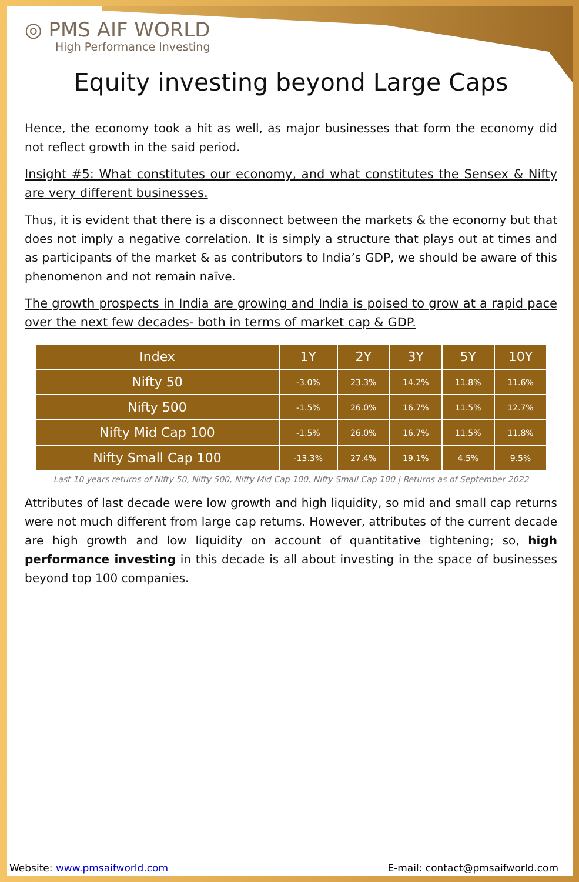◎ PMS AIF WORLD
High Performance Investing
Equity investing beyond Large Caps
Hence, the economy took a hit as well, as major businesses that form the economy did not reflect growth in the said period.
Insight #5: What constitutes our economy, and what constitutes the Sensex & Nifty are very different businesses.
Thus, it is evident that there is a disconnect between the markets & the economy but that does not imply a negative correlation. It is simply a structure that plays out at times and as participants of the market & as contributors to India’s GDP, we should be aware of this phenomenon and not remain naïve.
The growth prospects in India are growing and India is poised to grow at a rapid pace over the next few decades- both in terms of market cap & GDP.
| Index | 1Y | 2Y | 3Y | 5Y | 10Y |
| --- | --- | --- | --- | --- | --- |
| Nifty 50 | -3.0% | 23.3% | 14.2% | 11.8% | 11.6% |
| Nifty 500 | -1.5% | 26.0% | 16.7% | 11.5% | 12.7% |
| Nifty Mid Cap 100 | -1.5% | 26.0% | 16.7% | 11.5% | 11.8% |
| Nifty Small Cap 100 | -13.3% | 27.4% | 19.1% | 4.5% | 9.5% |
Last 10 years returns of Nifty 50, Nifty 500, Nifty Mid Cap 100, Nifty Small Cap 100 | Returns as of September 2022
Attributes of last decade were low growth and high liquidity, so mid and small cap returns were not much different from large cap returns. However, attributes of the current decade are high growth and low liquidity on account of quantitative tightening; so, high performance investing in this decade is all about investing in the space of businesses beyond top 100 companies.
Website: www.pmsaifworld.com E-mail: contact@pmsaifworld.com